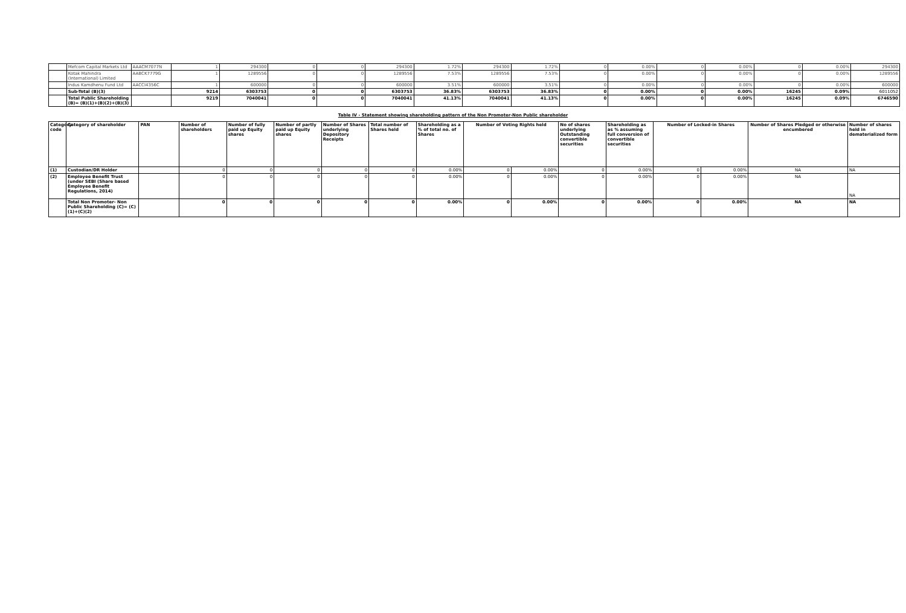| | Mefcom Capital Markets Ltd | AAACM7077N | 1 | 294300 | 0 | 0 | 294300 | 1.72% | 294300 | 1.72% | 0 | 0.00% | 0 | 0.00% | 0 | 0.00% | 294300 |
| | Kotak Mahindra (International) Limited | AABCK7779G | 1 | 1289556 | 0 | 0 | 1289556 | 7.53% | 1289556 | 7.53% | 0 | 0.00% | 0 | 0.00% | 0 | 0.00% | 1289556 |
| | Indus Kamdhenu Fund Ltd | AACCI4356C | 1 | 600000 | 0 | 0 | 600000 | 3.51% | 600000 | 3.51% | 0 | 0.00% | 0 | 0.00% | 0 | 0.00% | 600000 |
| | Sub-Total (B)(3) | | 9214 | 6303753 | 0 | 0 | 6303753 | 36.83% | 6303753 | 36.83% | 0 | 0.00% | 0 | 0.00% | 16245 | 0.09% | 6011052 |
| | Total Public Shareholding (B)= (B)(1)+(B)(2)+(B)(3) | | 9219 | 7040041 | 0 | 0 | 7040041 | 41.13% | 7040041 | 41.13% | 0 | 0.00% | 0 | 0.00% | 16245 | 0.09% | 6746590 |
Table IV - Statement showing shareholding pattern of the Non Promoter-Non Public shareholder
| Category code | Category of shareholder | PAN | Number of shareholders | Number of fully paid up Equity shares | Number of partly paid up Equity shares | Number of Shares underlying Depository Receipts | Total number of Shares held | Shareholding as a % of total no. of Shares | Number of Voting Rights held | | No of shares underlying Outstanding convertible securities | Shareholding as as % assuming full conversion of convertible securities | Number of Locked-in Shares | | Number of Shares Pledged or otherwise encumbered | Number of shares held in dematerialized form |
| --- | --- | --- | --- | --- | --- | --- | --- | --- | --- | --- | --- | --- | --- | --- | --- | --- |
| (1) | Custodian/DR Holder | | 0 | 0 | 0 | 0 | 0 | 0.00% | 0 | 0.00% | 0 | 0.00% | 0 | 0.00% | NA | NA |
| (2) | Employee Benefit Trust (under SEBI (Share based Employee Benefit Regulations, 2014) | | 0 | 0 | 0 | 0 | 0 | 0.00% | 0 | 0.00% | 0 | 0.00% | 0 | 0.00% | NA | NA |
| | Total Non Promoter- Non Public Shareholding (C)= (C)(1)+(C)(2) | | 0 | 0 | 0 | 0 | 0 | 0.00% | 0 | 0.00% | 0 | 0.00% | 0 | 0.00% | NA | NA |